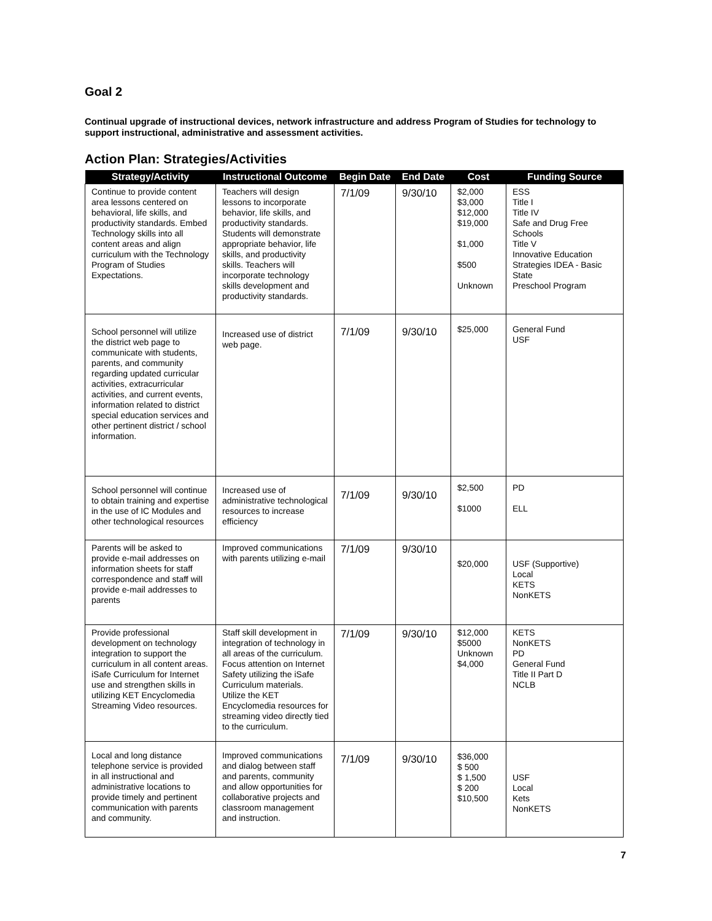Goal 2
Continual upgrade of instructional devices, network infrastructure and address Program of Studies for technology to support instructional, administrative and assessment activities.
Action Plan: Strategies/Activities
| Strategy/Activity | Instructional Outcome | Begin Date | End Date | Cost | Funding Source |
| --- | --- | --- | --- | --- | --- |
| Continue to provide content area lessons centered on behavioral, life skills, and productivity standards. Embed Technology skills into all content areas and align curriculum with the Technology Program of Studies Expectations. | Teachers will design lessons to incorporate behavior, life skills, and productivity standards. Students will demonstrate appropriate behavior, life skills, and productivity skills. Teachers will incorporate technology skills development and productivity standards. | 7/1/09 | 9/30/10 | $2,000 $3,000 $12,000 $19,000 $1,000 $500 Unknown | ESS Title I Title IV Safe and Drug Free Schools Title V Innovative Education Strategies IDEA - Basic State Preschool Program |
| School personnel will utilize the district web page to communicate with students, parents, and community regarding updated curricular activities, extracurricular activities, and current events, information related to district special education services and other pertinent district / school information. | Increased use of district web page. | 7/1/09 | 9/30/10 | $25,000 | General Fund USF |
| School personnel will continue to obtain training and expertise in the use of IC Modules and other technological resources | Increased use of administrative technological resources to increase efficiency | 7/1/09 | 9/30/10 | $2,500 $1000 | PD ELL |
| Parents will be asked to provide e-mail addresses on information sheets for staff correspondence and staff will provide e-mail addresses to parents | Improved communications with parents utilizing e-mail | 7/1/09 | 9/30/10 | $20,000 | USF (Supportive) Local KETS NonKETS |
| Provide professional development on technology integration to support the curriculum in all content areas. iSafe Curriculum for Internet use and strengthen skills in utilizing KET Encyclomedia Streaming Video resources. | Staff skill development in integration of technology in all areas of the curriculum. Focus attention on Internet Safety utilizing the iSafe Curriculum materials. Utilize the KET Encyclomedia resources for streaming video directly tied to the curriculum. | 7/1/09 | 9/30/10 | $12,000 $5000 Unknown $4,000 | KETS NonKETS PD General Fund Title II Part D NCLB |
| Local and long distance telephone service is provided in all instructional and administrative locations to provide timely and pertinent communication with parents and community. | Improved communications and dialog between staff and parents, community and allow opportunities for collaborative projects and classroom management and instruction. | 7/1/09 | 9/30/10 | $36,000 $ 500 $ 1,500 $ 200 $10,500 | USF Local Kets NonKETS |
7